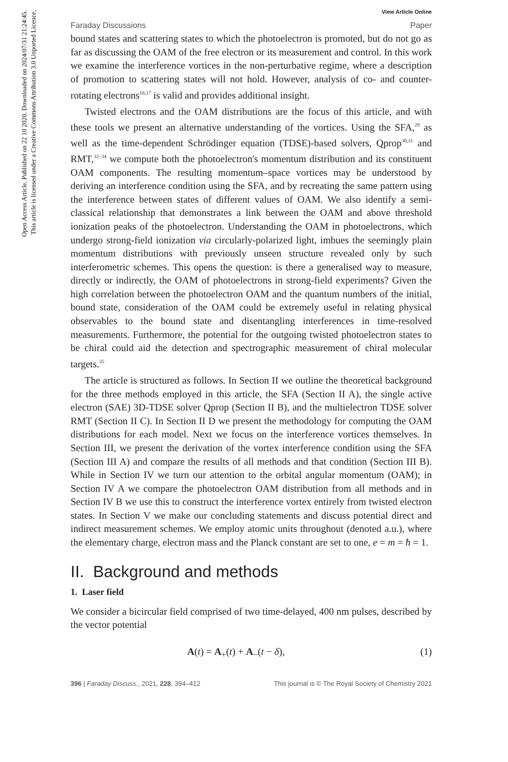Open Access Article. Published on 22 10 2020. Downloaded on 2024/07/31 21:24:45.
This article is licensed under a Creative Commons Attribution 3.0 Unported Licence.
View Article Online
Faraday Discussions Paper
bound states and scattering states to which the photoelectron is promoted, but do not go as far as discussing the OAM of the free electron or its measurement and control. In this work we examine the interference vortices in the non-perturbative regime, where a description of promotion to scattering states will not hold. However, analysis of co- and counter-rotating electrons<sup>16,17</sup> is valid and provides additional insight.
Twisted electrons and the OAM distributions are the focus of this article, and with these tools we present an alternative understanding of the vortices. Using the SFA,<sup>29</sup> as well as the time-dependent Schrödinger equation (TDSE)-based solvers, Qprop<sup>30,31</sup> and RMT,<sup>32–34</sup> we compute both the photoelectron's momentum distribution and its constituent OAM components. The resulting momentum–space vortices may be understood by deriving an interference condition using the SFA, and by recreating the same pattern using the interference between states of different values of OAM. We also identify a semi-classical relationship that demonstrates a link between the OAM and above threshold ionization peaks of the photoelectron. Understanding the OAM in photoelectrons, which undergo strong-field ionization via circularly-polarized light, imbues the seemingly plain momentum distributions with previously unseen structure revealed only by such interferometric schemes. This opens the question: is there a generalised way to measure, directly or indirectly, the OAM of photoelectrons in strong-field experiments? Given the high correlation between the photoelectron OAM and the quantum numbers of the initial, bound state, consideration of the OAM could be extremely useful in relating physical observables to the bound state and disentangling interferences in time-resolved measurements. Furthermore, the potential for the outgoing twisted photoelectron states to be chiral could aid the detection and spectrographic measurement of chiral molecular targets.<sup>35</sup>
The article is structured as follows. In Section II we outline the theoretical background for the three methods employed in this article, the SFA (Section II A), the single active electron (SAE) 3D-TDSE solver Qprop (Section II B), and the multielectron TDSE solver RMT (Section II C). In Section II D we present the methodology for computing the OAM distributions for each model. Next we focus on the interference vortices themselves. In Section III, we present the derivation of the vortex interference condition using the SFA (Section III A) and compare the results of all methods and that condition (Section III B). While in Section IV we turn our attention to the orbital angular momentum (OAM); in Section IV A we compare the photoelectron OAM distribution from all methods and in Section IV B we use this to construct the interference vortex entirely from twisted electron states. In Section V we make our concluding statements and discuss potential direct and indirect measurement schemes. We employ atomic units throughout (denoted a.u.), where the elementary charge, electron mass and the Planck constant are set to one, e = m = ħ = 1.
II. Background and methods
1. Laser field
We consider a bicircular field comprised of two time-delayed, 400 nm pulses, described by the vector potential
A(t) = A<sub>+</sub>(t) + A<sub>−</sub>(t − δ), (1)
396 | Faraday Discuss., 2021, 228, 394–412 This journal is © The Royal Society of Chemistry 2021